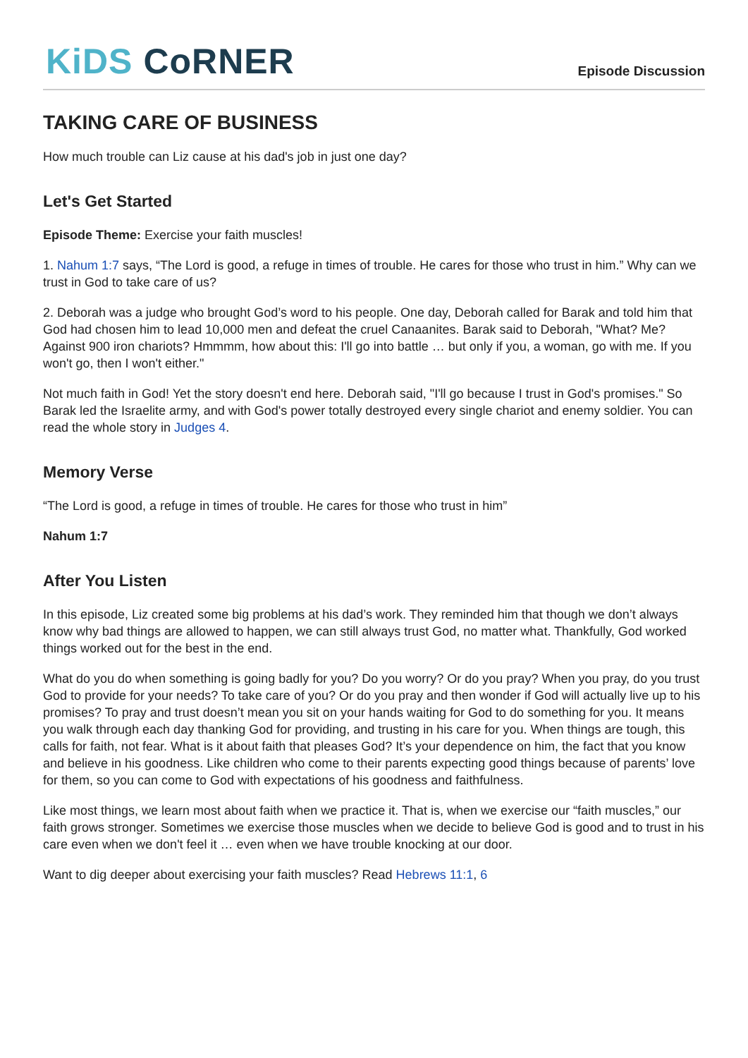KiDS CoRNER
Episode Discussion
TAKING CARE OF BUSINESS
How much trouble can Liz cause at his dad's job in just one day?
Let's Get Started
Episode Theme: Exercise your faith muscles!
1. Nahum 1:7 says, “The Lord is good, a refuge in times of trouble. He cares for those who trust in him.” Why can we trust in God to take care of us?
2. Deborah was a judge who brought God’s word to his people. One day, Deborah called for Barak and told him that God had chosen him to lead 10,000 men and defeat the cruel Canaanites. Barak said to Deborah, "What? Me? Against 900 iron chariots? Hmmmm, how about this: I'll go into battle … but only if you, a woman, go with me. If you won't go, then I won't either."
Not much faith in God! Yet the story doesn't end here. Deborah said, "I'll go because I trust in God's promises." So Barak led the Israelite army, and with God's power totally destroyed every single chariot and enemy soldier. You can read the whole story in Judges 4.
Memory Verse
“The Lord is good, a refuge in times of trouble. He cares for those who trust in him”
Nahum 1:7
After You Listen
In this episode, Liz created some big problems at his dad’s work. They reminded him that though we don’t always know why bad things are allowed to happen, we can still always trust God, no matter what. Thankfully, God worked things worked out for the best in the end.
What do you do when something is going badly for you? Do you worry? Or do you pray? When you pray, do you trust God to provide for your needs? To take care of you? Or do you pray and then wonder if God will actually live up to his promises? To pray and trust doesn’t mean you sit on your hands waiting for God to do something for you. It means you walk through each day thanking God for providing, and trusting in his care for you. When things are tough, this calls for faith, not fear. What is it about faith that pleases God? It’s your dependence on him, the fact that you know and believe in his goodness. Like children who come to their parents expecting good things because of parents’ love for them, so you can come to God with expectations of his goodness and faithfulness.
Like most things, we learn most about faith when we practice it. That is, when we exercise our “faith muscles,” our faith grows stronger. Sometimes we exercise those muscles when we decide to believe God is good and to trust in his care even when we don't feel it … even when we have trouble knocking at our door.
Want to dig deeper about exercising your faith muscles? Read Hebrews 11:1, 6